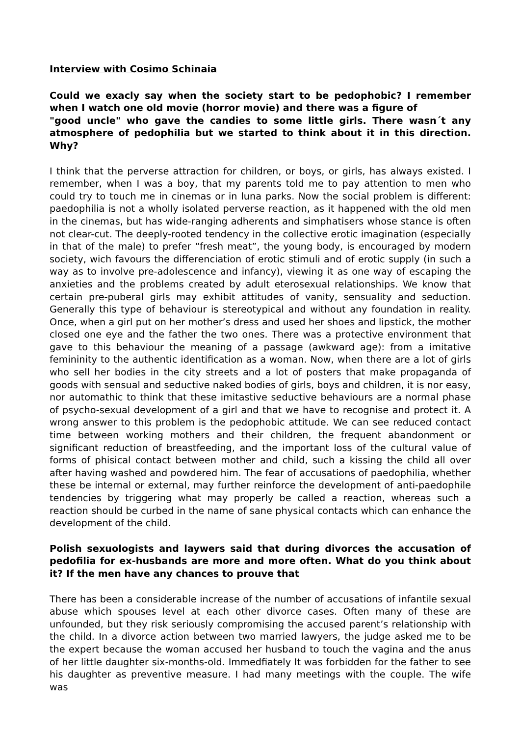Interview with Cosimo Schinaia
Could we exacly say when the society start to be pedophobic? I remember when I watch one old movie (horror movie) and there was a figure of
"good uncle" who gave the candies to some little girls. There wasn´t any atmosphere of pedophilia but we started to think about it in this direction. Why?
I think that the perverse attraction for children, or boys, or girls, has always existed. I remember, when I was a boy, that my parents told me to pay attention to men who could try to touch me in cinemas or in luna parks. Now the social problem is different: paedophilia is not a wholly isolated perverse reaction, as it happened with the old men in the cinemas, but has wide-ranging adherents and simphatisers whose stance is often not clear-cut. The deeply-rooted tendency in the collective erotic imagination (especially in that of the male) to prefer “fresh meat”, the young body, is encouraged by modern society, wich favours the differenciation of erotic stimuli and of erotic supply (in such a way as to involve pre-adolescence and infancy), viewing it as one way of escaping the anxieties and the problems created by adult eterosexual relationships. We know that certain pre-puberal girls may exhibit attitudes of vanity, sensuality and seduction. Generally this type of behaviour is stereotypical and without any foundation in reality. Once, when a girl put on her mother’s dress and used her shoes and lipstick, the mother closed one eye and the father the two ones. There was a protective environment that gave to this behaviour the meaning of a passage (awkward age): from a imitative femininity to the authentic identification as a woman. Now, when there are a lot of girls who sell her bodies in the city streets and a lot of posters that make propaganda of goods with sensual and seductive naked bodies of girls, boys and children, it is nor easy, nor automathic to think that these imitastive seductive behaviours are a normal phase of psycho-sexual development of a girl and that we have to recognise and protect it. A wrong answer to this problem is the pedophobic attitude. We can see reduced contact time between working mothers and their children, the frequent abandonment or significant reduction of breastfeeding, and the important loss of the cultural value of forms of phisical contact between mother and child, such a kissing the child all over after having washed and powdered him. The fear of accusations of paedophilia, whether these be internal or external, may further reinforce the development of anti-paedophile tendencies by triggering what may properly be called a reaction, whereas such a reaction should be curbed in the name of sane physical contacts which can enhance the development of the child.
Polish sexuologists and laywers said that during divorces the accusation of pedofilia for ex-husbands are more and more often. What do you think about it? If the men have any chances to prouve that
There has been a considerable increase of the number of accusations of infantile sexual abuse which spouses level at each other divorce cases. Often many of these are unfounded, but they risk seriously compromising the accused parent’s relationship with the child. In a divorce action between two married lawyers, the judge asked me to be the expert because the woman accused her husband to touch the vagina and the anus of her little daughter six-months-old. Immedfiately It was forbidden for the father to see his daughter as preventive measure. I had many meetings with the couple. The wife was